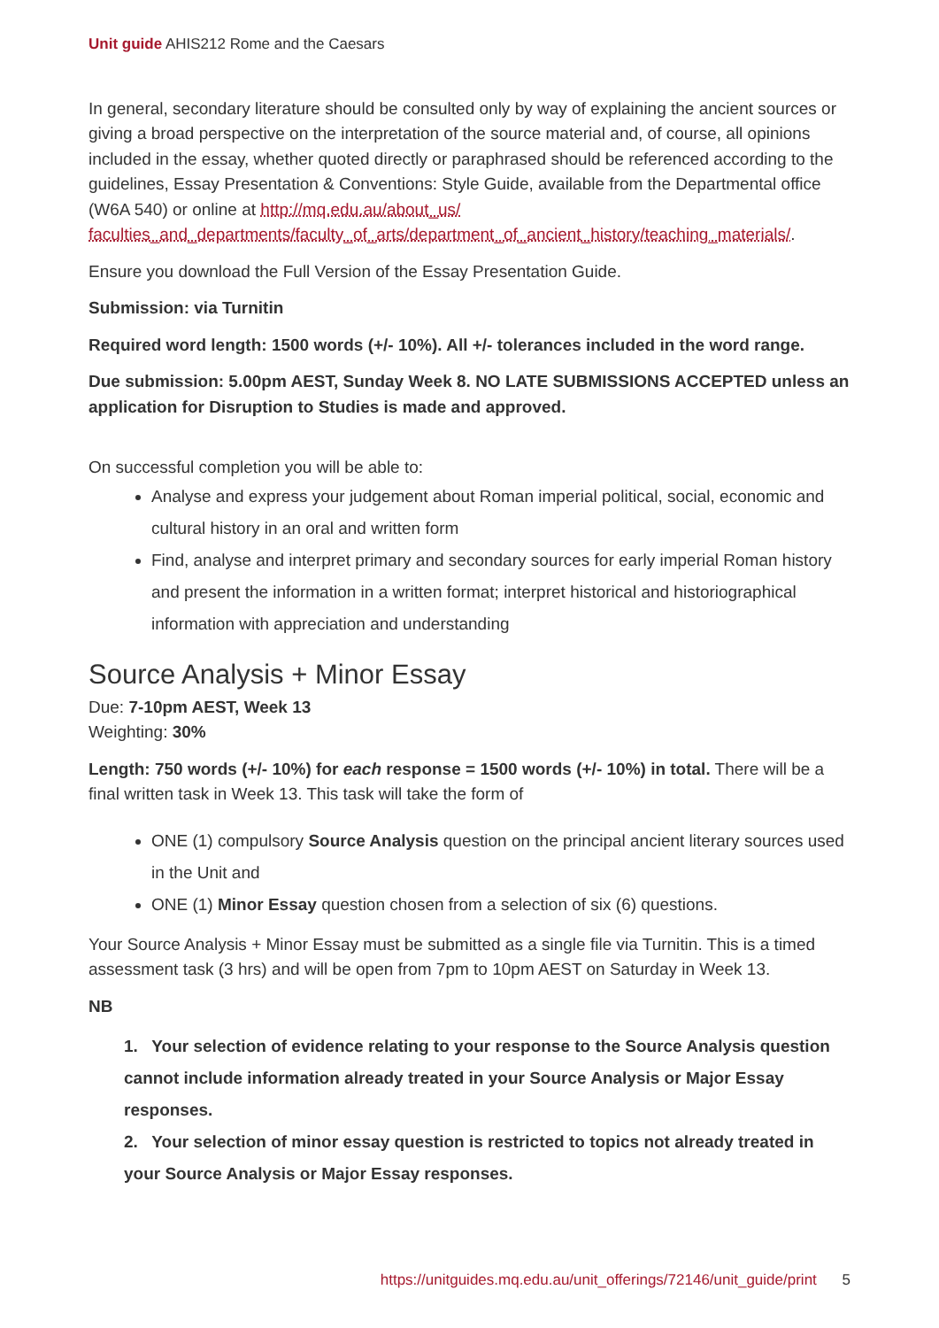Unit guide AHIS212 Rome and the Caesars
In general, secondary literature should be consulted only by way of explaining the ancient sources or giving a broad perspective on the interpretation of the source material and, of course, all opinions included in the essay, whether quoted directly or paraphrased should be referenced according to the guidelines, Essay Presentation & Conventions: Style Guide, available from the Departmental office (W6A 540) or online at http://mq.edu.au/about_us/ faculties_and_departments/faculty_of_arts/department_of_ancient_history/teaching_materials/.
Ensure you download the Full Version of the Essay Presentation Guide.
Submission: via Turnitin
Required word length: 1500 words (+/- 10%). All +/- tolerances included in the word range.
Due submission: 5.00pm AEST, Sunday Week 8. NO LATE SUBMISSIONS ACCEPTED unless an application for Disruption to Studies is made and approved.
On successful completion you will be able to:
Analyse and express your judgement about Roman imperial political, social, economic and cultural history in an oral and written form
Find, analyse and interpret primary and secondary sources for early imperial Roman history and present the information in a written format; interpret historical and historiographical information with appreciation and understanding
Source Analysis + Minor Essay
Due: 7-10pm AEST, Week 13
Weighting: 30%
Length: 750 words (+/- 10%) for each response = 1500 words (+/- 10%) in total. There will be a final written task in Week 13. This task will take the form of
ONE (1) compulsory Source Analysis question on the principal ancient literary sources used in the Unit and
ONE (1) Minor Essay question chosen from a selection of six (6) questions.
Your Source Analysis + Minor Essay must be submitted as a single file via Turnitin. This is a timed assessment task (3 hrs) and will be open from 7pm to 10pm AEST on Saturday in Week 13.
NB
1. Your selection of evidence relating to your response to the Source Analysis question cannot include information already treated in your Source Analysis or Major Essay responses.
2. Your selection of minor essay question is restricted to topics not already treated in your Source Analysis or Major Essay responses.
https://unitguides.mq.edu.au/unit_offerings/72146/unit_guide/print 5